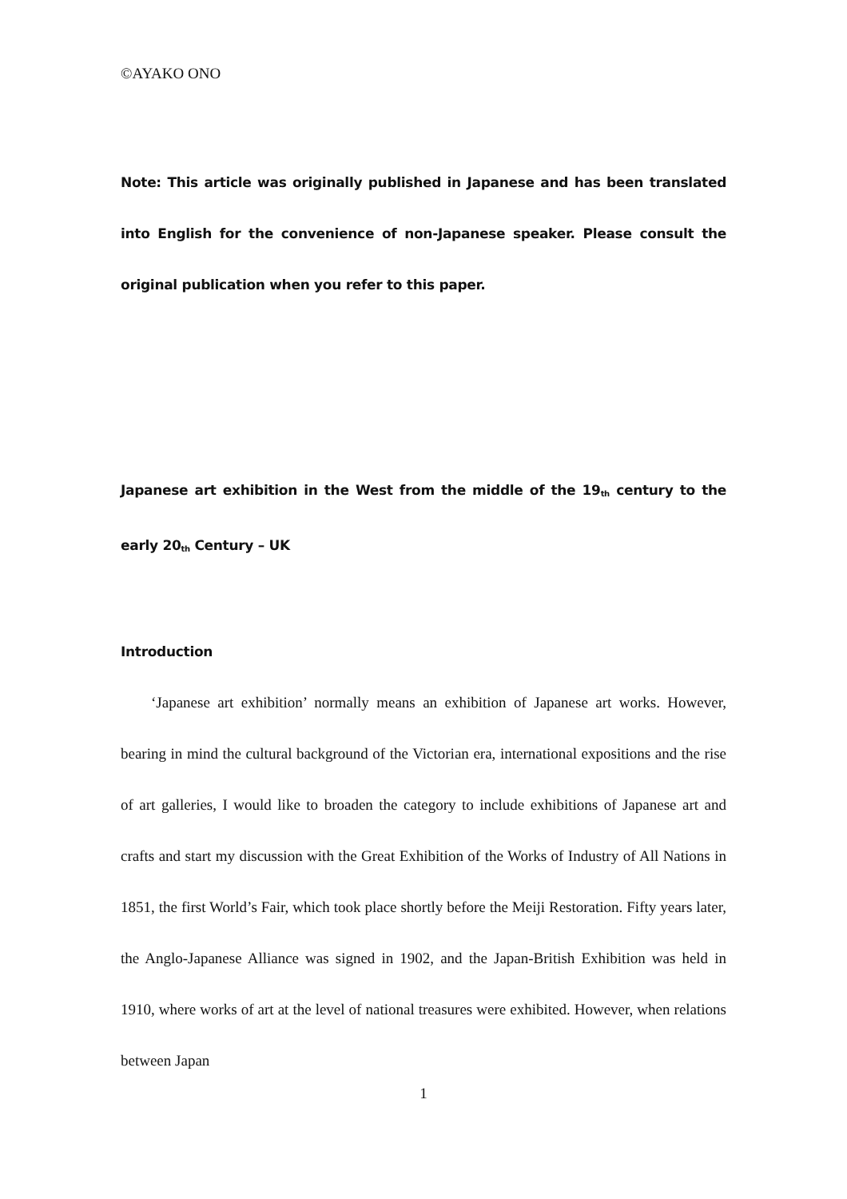©AYAKO ONO
Note: This article was originally published in Japanese and has been translated into English for the convenience of non-Japanese speaker. Please consult the original publication when you refer to this paper.
Japanese art exhibition in the West from the middle of the 19<sub>th</sub> century to the early 20<sub>th</sub> Century – UK
Introduction
‘Japanese art exhibition’ normally means an exhibition of Japanese art works. However, bearing in mind the cultural background of the Victorian era, international expositions and the rise of art galleries, I would like to broaden the category to include exhibitions of Japanese art and crafts and start my discussion with the Great Exhibition of the Works of Industry of All Nations in 1851, the first World’s Fair, which took place shortly before the Meiji Restoration. Fifty years later, the Anglo-Japanese Alliance was signed in 1902, and the Japan-British Exhibition was held in 1910, where works of art at the level of national treasures were exhibited. However, when relations between Japan
1